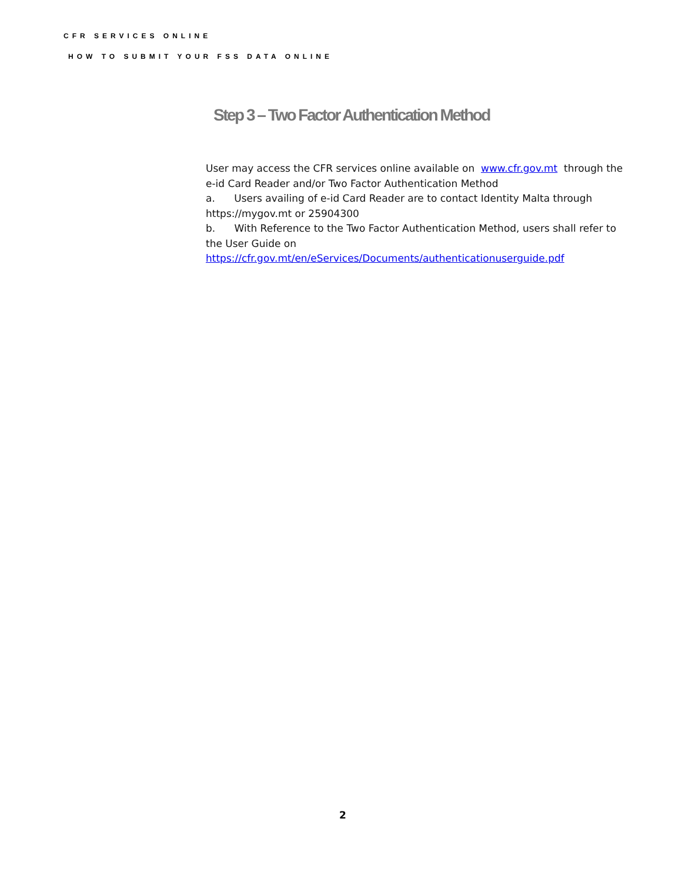CFR SERVICES ONLINE
HOW TO SUBMIT YOUR FSS DATA ONLINE
Step 3 – Two Factor Authentication Method
User may access the CFR services online available on www.cfr.gov.mt through the e-id Card Reader and/or Two Factor Authentication Method
a. Users availing of e-id Card Reader are to contact Identity Malta through https://mygov.mt or 25904300
b. With Reference to the Two Factor Authentication Method, users shall refer to the User Guide on
https://cfr.gov.mt/en/eServices/Documents/authenticationuserguide.pdf
2